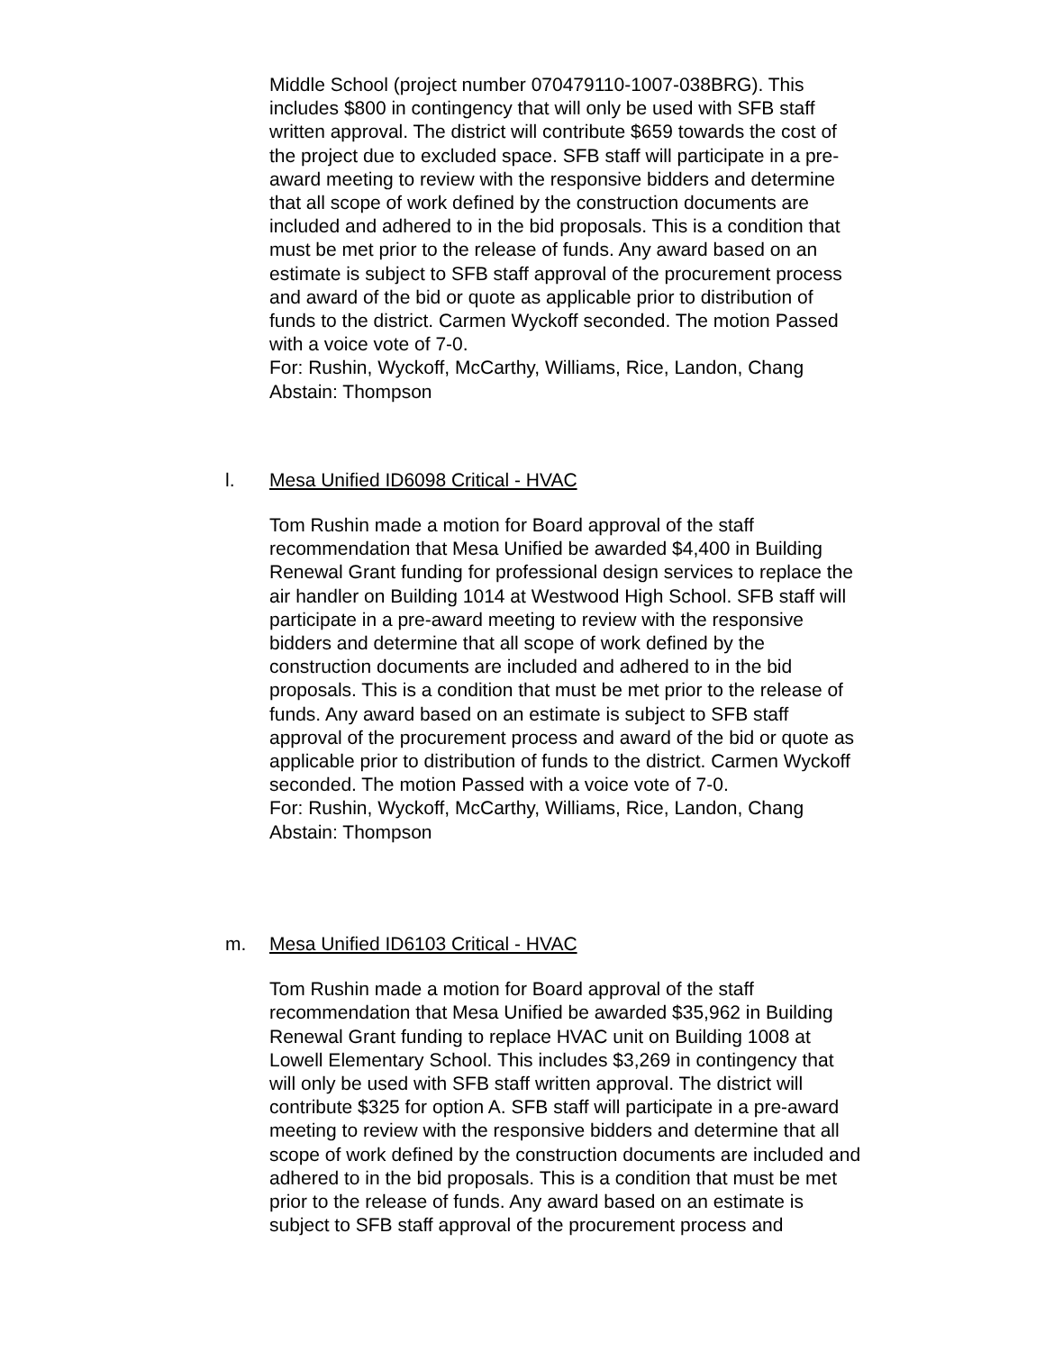Middle School (project number 070479110-1007-038BRG). This includes $800 in contingency that will only be used with SFB staff written approval. The district will contribute $659 towards the cost of the project due to excluded space. SFB staff will participate in a pre-award meeting to review with the responsive bidders and determine that all scope of work defined by the construction documents are included and adhered to in the bid proposals. This is a condition that must be met prior to the release of funds. Any award based on an estimate is subject to SFB staff approval of the procurement process and award of the bid or quote as applicable prior to distribution of funds to the district. Carmen Wyckoff seconded. The motion Passed with a voice vote of 7-0.
For: Rushin, Wyckoff, McCarthy, Williams, Rice, Landon, Chang
Abstain: Thompson
l. Mesa Unified ID6098 Critical - HVAC
Tom Rushin made a motion for Board approval of the staff recommendation that Mesa Unified be awarded $4,400 in Building Renewal Grant funding for professional design services to replace the air handler on Building 1014 at Westwood High School. SFB staff will participate in a pre-award meeting to review with the responsive bidders and determine that all scope of work defined by the construction documents are included and adhered to in the bid proposals. This is a condition that must be met prior to the release of funds. Any award based on an estimate is subject to SFB staff approval of the procurement process and award of the bid or quote as applicable prior to distribution of funds to the district. Carmen Wyckoff seconded. The motion Passed with a voice vote of 7-0.
For: Rushin, Wyckoff, McCarthy, Williams, Rice, Landon, Chang
Abstain: Thompson
m. Mesa Unified ID6103 Critical - HVAC
Tom Rushin made a motion for Board approval of the staff recommendation that Mesa Unified be awarded $35,962 in Building Renewal Grant funding to replace HVAC unit on Building 1008 at Lowell Elementary School. This includes $3,269 in contingency that will only be used with SFB staff written approval. The district will contribute $325 for option A. SFB staff will participate in a pre-award meeting to review with the responsive bidders and determine that all scope of work defined by the construction documents are included and adhered to in the bid proposals. This is a condition that must be met prior to the release of funds. Any award based on an estimate is subject to SFB staff approval of the procurement process and